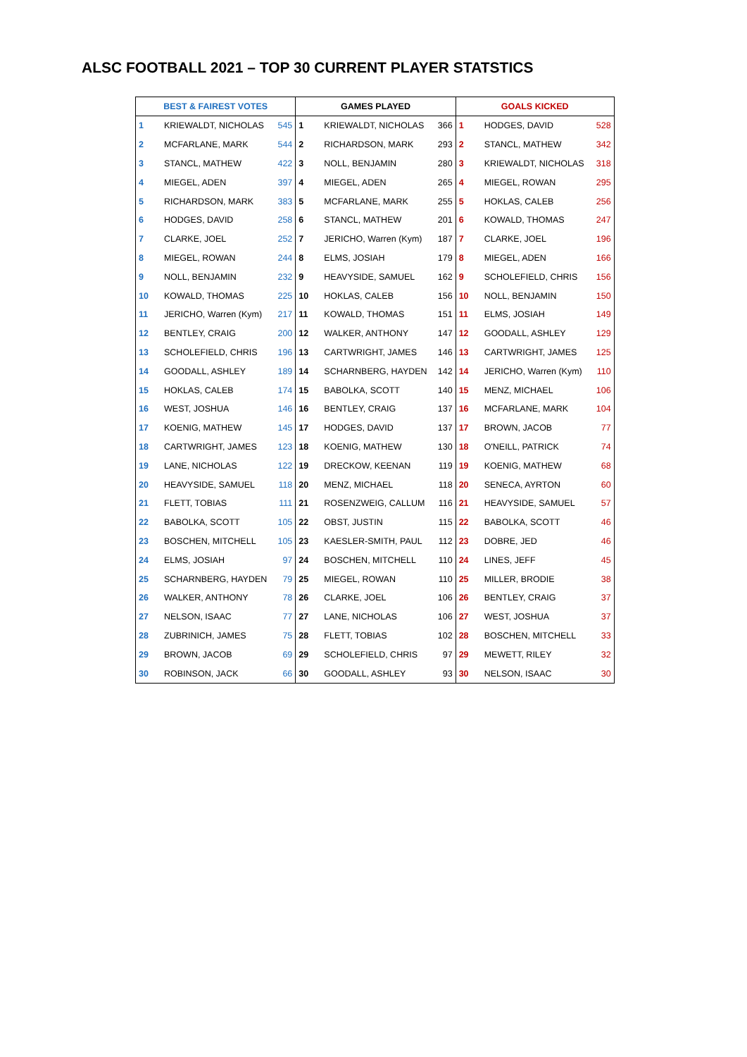ALSC FOOTBALL 2021 – TOP 30 CURRENT PLAYER STATSTICS
| BEST & FAIREST VOTES | | | GAMES PLAYED | | | GOALS KICKED | | |
| --- | --- | --- | --- | --- | --- | --- | --- | --- |
| 1 | KRIEWALDT, NICHOLAS | 545 | 1 | KRIEWALDT, NICHOLAS | 366 | 1 | HODGES, DAVID | 528 |
| 2 | MCFARLANE, MARK | 544 | 2 | RICHARDSON, MARK | 293 | 2 | STANCL, MATHEW | 342 |
| 3 | STANCL, MATHEW | 422 | 3 | NOLL, BENJAMIN | 280 | 3 | KRIEWALDT, NICHOLAS | 318 |
| 4 | MIEGEL, ADEN | 397 | 4 | MIEGEL, ADEN | 265 | 4 | MIEGEL, ROWAN | 295 |
| 5 | RICHARDSON, MARK | 383 | 5 | MCFARLANE, MARK | 255 | 5 | HOKLAS, CALEB | 256 |
| 6 | HODGES, DAVID | 258 | 6 | STANCL, MATHEW | 201 | 6 | KOWALD, THOMAS | 247 |
| 7 | CLARKE, JOEL | 252 | 7 | JERICHO, Warren (Kym) | 187 | 7 | CLARKE, JOEL | 196 |
| 8 | MIEGEL, ROWAN | 244 | 8 | ELMS, JOSIAH | 179 | 8 | MIEGEL, ADEN | 166 |
| 9 | NOLL, BENJAMIN | 232 | 9 | HEAVYSIDE, SAMUEL | 162 | 9 | SCHOLEFIELD, CHRIS | 156 |
| 10 | KOWALD, THOMAS | 225 | 10 | HOKLAS, CALEB | 156 | 10 | NOLL, BENJAMIN | 150 |
| 11 | JERICHO, Warren (Kym) | 217 | 11 | KOWALD, THOMAS | 151 | 11 | ELMS, JOSIAH | 149 |
| 12 | BENTLEY, CRAIG | 200 | 12 | WALKER, ANTHONY | 147 | 12 | GOODALL, ASHLEY | 129 |
| 13 | SCHOLEFIELD, CHRIS | 196 | 13 | CARTWRIGHT, JAMES | 146 | 13 | CARTWRIGHT, JAMES | 125 |
| 14 | GOODALL, ASHLEY | 189 | 14 | SCHARNBERG, HAYDEN | 142 | 14 | JERICHO, Warren (Kym) | 110 |
| 15 | HOKLAS, CALEB | 174 | 15 | BABOLKA, SCOTT | 140 | 15 | MENZ, MICHAEL | 106 |
| 16 | WEST, JOSHUA | 146 | 16 | BENTLEY, CRAIG | 137 | 16 | MCFARLANE, MARK | 104 |
| 17 | KOENIG, MATHEW | 145 | 17 | HODGES, DAVID | 137 | 17 | BROWN, JACOB | 77 |
| 18 | CARTWRIGHT, JAMES | 123 | 18 | KOENIG, MATHEW | 130 | 18 | O'NEILL, PATRICK | 74 |
| 19 | LANE, NICHOLAS | 122 | 19 | DRECKOW, KEENAN | 119 | 19 | KOENIG, MATHEW | 68 |
| 20 | HEAVYSIDE, SAMUEL | 118 | 20 | MENZ, MICHAEL | 118 | 20 | SENECA, AYRTON | 60 |
| 21 | FLETT, TOBIAS | 111 | 21 | ROSENZWEIG, CALLUM | 116 | 21 | HEAVYSIDE, SAMUEL | 57 |
| 22 | BABOLKA, SCOTT | 105 | 22 | OBST, JUSTIN | 115 | 22 | BABOLKA, SCOTT | 46 |
| 23 | BOSCHEN, MITCHELL | 105 | 23 | KAESLER-SMITH, PAUL | 112 | 23 | DOBRE, JED | 46 |
| 24 | ELMS, JOSIAH | 97 | 24 | BOSCHEN, MITCHELL | 110 | 24 | LINES, JEFF | 45 |
| 25 | SCHARNBERG, HAYDEN | 79 | 25 | MIEGEL, ROWAN | 110 | 25 | MILLER, BRODIE | 38 |
| 26 | WALKER, ANTHONY | 78 | 26 | CLARKE, JOEL | 106 | 26 | BENTLEY, CRAIG | 37 |
| 27 | NELSON, ISAAC | 77 | 27 | LANE, NICHOLAS | 106 | 27 | WEST, JOSHUA | 37 |
| 28 | ZUBRINICH, JAMES | 75 | 28 | FLETT, TOBIAS | 102 | 28 | BOSCHEN, MITCHELL | 33 |
| 29 | BROWN, JACOB | 69 | 29 | SCHOLEFIELD, CHRIS | 97 | 29 | MEWETT, RILEY | 32 |
| 30 | ROBINSON, JACK | 66 | 30 | GOODALL, ASHLEY | 93 | 30 | NELSON, ISAAC | 30 |